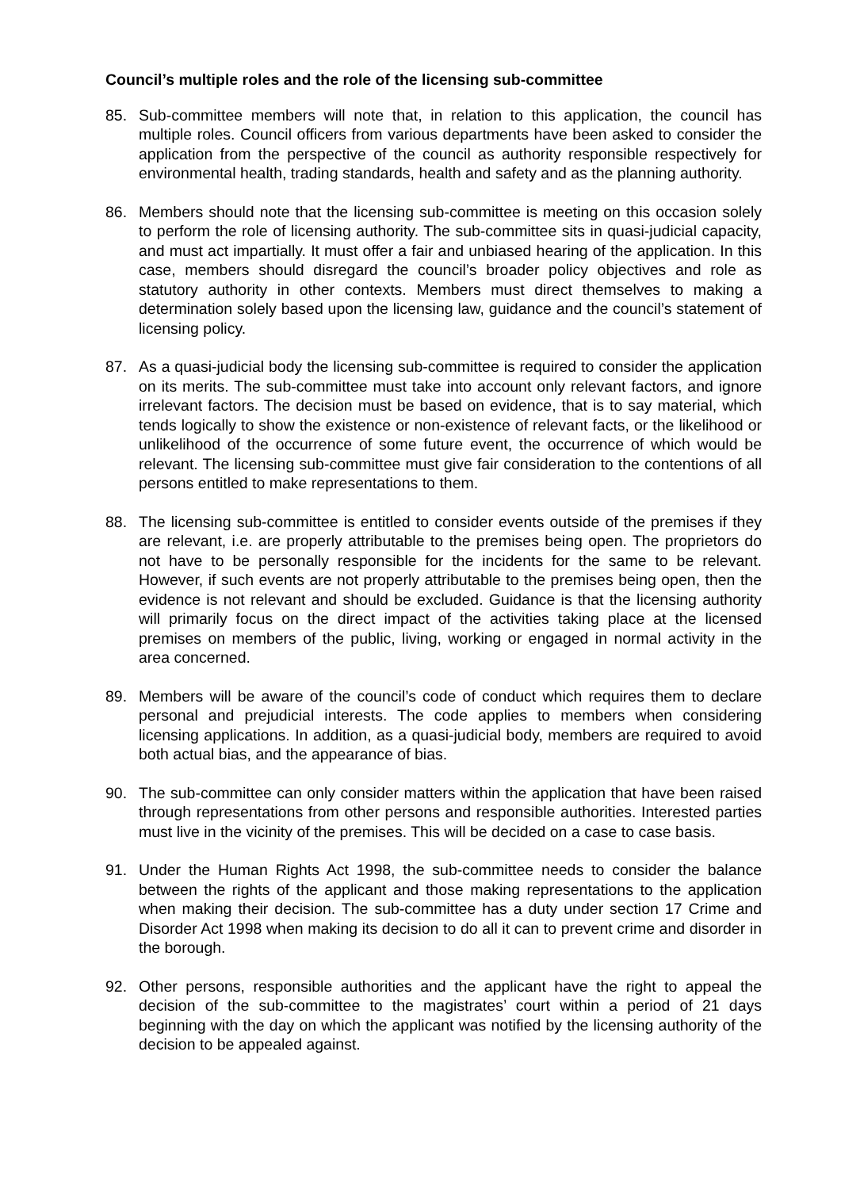Council’s multiple roles and the role of the licensing sub-committee
85. Sub-committee members will note that, in relation to this application, the council has multiple roles. Council officers from various departments have been asked to consider the application from the perspective of the council as authority responsible respectively for environmental health, trading standards, health and safety and as the planning authority.
86. Members should note that the licensing sub-committee is meeting on this occasion solely to perform the role of licensing authority. The sub-committee sits in quasi-judicial capacity, and must act impartially. It must offer a fair and unbiased hearing of the application. In this case, members should disregard the council’s broader policy objectives and role as statutory authority in other contexts. Members must direct themselves to making a determination solely based upon the licensing law, guidance and the council’s statement of licensing policy.
87. As a quasi-judicial body the licensing sub-committee is required to consider the application on its merits. The sub-committee must take into account only relevant factors, and ignore irrelevant factors. The decision must be based on evidence, that is to say material, which tends logically to show the existence or non-existence of relevant facts, or the likelihood or unlikelihood of the occurrence of some future event, the occurrence of which would be relevant. The licensing sub-committee must give fair consideration to the contentions of all persons entitled to make representations to them.
88. The licensing sub-committee is entitled to consider events outside of the premises if they are relevant, i.e. are properly attributable to the premises being open. The proprietors do not have to be personally responsible for the incidents for the same to be relevant. However, if such events are not properly attributable to the premises being open, then the evidence is not relevant and should be excluded. Guidance is that the licensing authority will primarily focus on the direct impact of the activities taking place at the licensed premises on members of the public, living, working or engaged in normal activity in the area concerned.
89. Members will be aware of the council’s code of conduct which requires them to declare personal and prejudicial interests. The code applies to members when considering licensing applications. In addition, as a quasi-judicial body, members are required to avoid both actual bias, and the appearance of bias.
90. The sub-committee can only consider matters within the application that have been raised through representations from other persons and responsible authorities. Interested parties must live in the vicinity of the premises. This will be decided on a case to case basis.
91. Under the Human Rights Act 1998, the sub-committee needs to consider the balance between the rights of the applicant and those making representations to the application when making their decision. The sub-committee has a duty under section 17 Crime and Disorder Act 1998 when making its decision to do all it can to prevent crime and disorder in the borough.
92. Other persons, responsible authorities and the applicant have the right to appeal the decision of the sub-committee to the magistrates’ court within a period of 21 days beginning with the day on which the applicant was notified by the licensing authority of the decision to be appealed against.